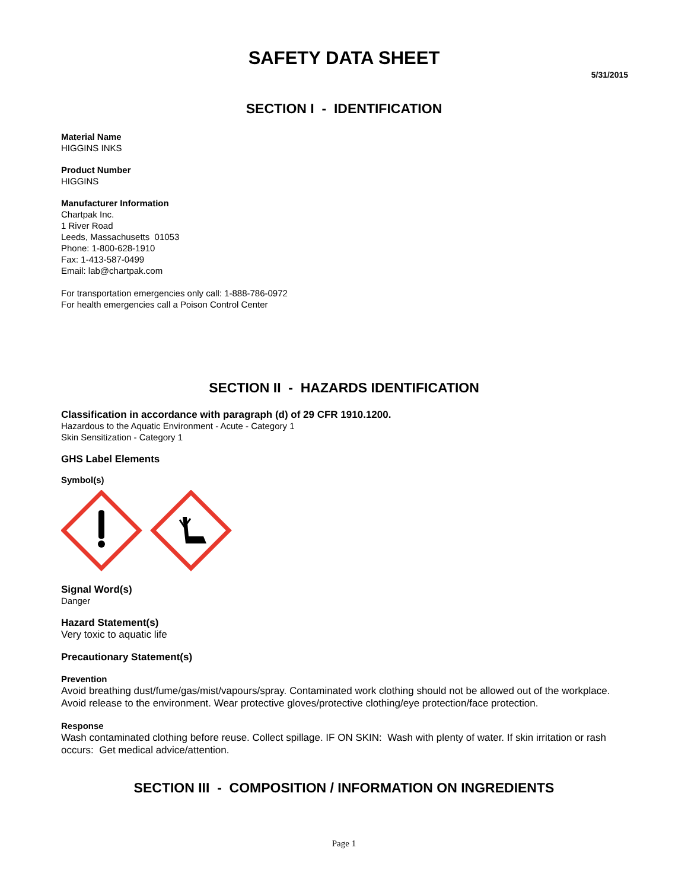SAFETY DATA SHEET
5/31/2015
SECTION I - IDENTIFICATION
Material Name
HIGGINS INKS
Product Number
HIGGINS
Manufacturer Information
Chartpak Inc.
1 River Road
Leeds, Massachusetts 01053
Phone: 1-800-628-1910
Fax: 1-413-587-0499
Email: lab@chartpak.com
For transportation emergencies only call: 1-888-786-0972
For health emergencies call a Poison Control Center
SECTION II - HAZARDS IDENTIFICATION
Classification in accordance with paragraph (d) of 29 CFR 1910.1200.
Hazardous to the Aquatic Environment - Acute - Category 1
Skin Sensitization - Category 1
GHS Label Elements
Symbol(s)
Signal Word(s)
Danger
Hazard Statement(s)
Very toxic to aquatic life
Precautionary Statement(s)
Prevention
Avoid breathing dust/fume/gas/mist/vapours/spray. Contaminated work clothing should not be allowed out of the workplace. Avoid release to the environment. Wear protective gloves/protective clothing/eye protection/face protection.
Response
Wash contaminated clothing before reuse. Collect spillage. IF ON SKIN: Wash with plenty of water. If skin irritation or rash occurs: Get medical advice/attention.
SECTION III - COMPOSITION / INFORMATION ON INGREDIENTS
Page 1